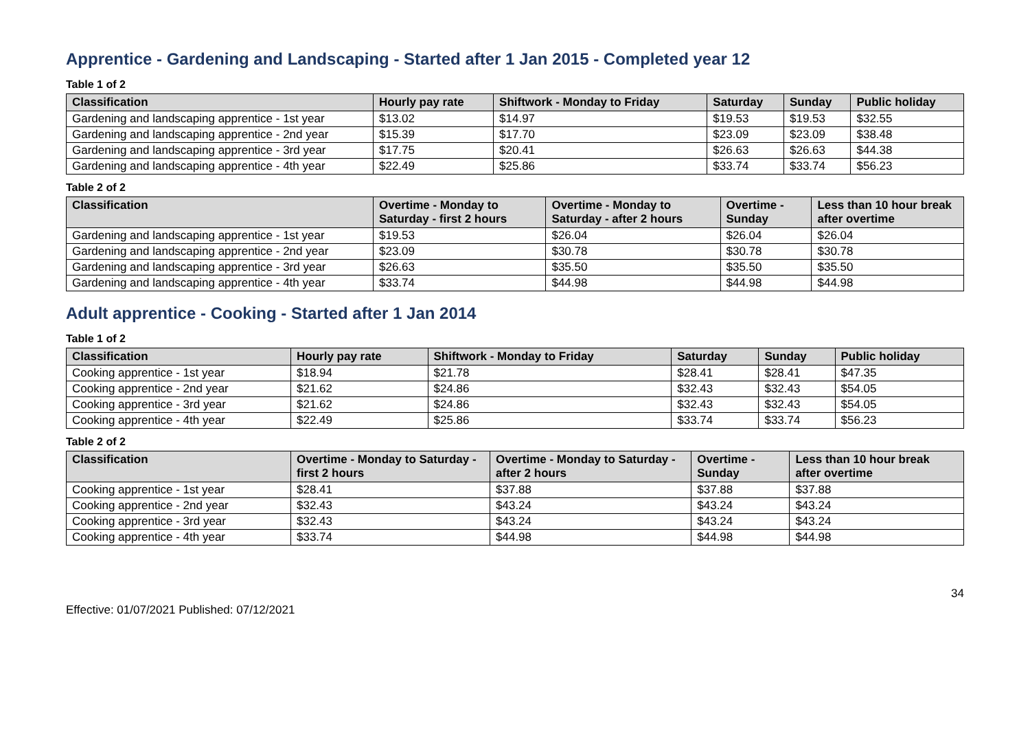Apprentice - Gardening and Landscaping - Started after 1 Jan 2015 - Completed year 12
Table 1 of 2
| Classification | Hourly pay rate | Shiftwork - Monday to Friday | Saturday | Sunday | Public holiday |
| --- | --- | --- | --- | --- | --- |
| Gardening and landscaping apprentice - 1st year | $13.02 | $14.97 | $19.53 | $19.53 | $32.55 |
| Gardening and landscaping apprentice - 2nd year | $15.39 | $17.70 | $23.09 | $23.09 | $38.48 |
| Gardening and landscaping apprentice - 3rd year | $17.75 | $20.41 | $26.63 | $26.63 | $44.38 |
| Gardening and landscaping apprentice - 4th year | $22.49 | $25.86 | $33.74 | $33.74 | $56.23 |
Table 2 of 2
| Classification | Overtime - Monday to Saturday - first 2 hours | Overtime - Monday to Saturday - after 2 hours | Overtime - Sunday | Less than 10 hour break after overtime |
| --- | --- | --- | --- | --- |
| Gardening and landscaping apprentice - 1st year | $19.53 | $26.04 | $26.04 | $26.04 |
| Gardening and landscaping apprentice - 2nd year | $23.09 | $30.78 | $30.78 | $30.78 |
| Gardening and landscaping apprentice - 3rd year | $26.63 | $35.50 | $35.50 | $35.50 |
| Gardening and landscaping apprentice - 4th year | $33.74 | $44.98 | $44.98 | $44.98 |
Adult apprentice - Cooking - Started after 1 Jan 2014
Table 1 of 2
| Classification | Hourly pay rate | Shiftwork - Monday to Friday | Saturday | Sunday | Public holiday |
| --- | --- | --- | --- | --- | --- |
| Cooking apprentice - 1st year | $18.94 | $21.78 | $28.41 | $28.41 | $47.35 |
| Cooking apprentice - 2nd year | $21.62 | $24.86 | $32.43 | $32.43 | $54.05 |
| Cooking apprentice - 3rd year | $21.62 | $24.86 | $32.43 | $32.43 | $54.05 |
| Cooking apprentice - 4th year | $22.49 | $25.86 | $33.74 | $33.74 | $56.23 |
Table 2 of 2
| Classification | Overtime - Monday to Saturday - first 2 hours | Overtime - Monday to Saturday - after 2 hours | Overtime - Sunday | Less than 10 hour break after overtime |
| --- | --- | --- | --- | --- |
| Cooking apprentice - 1st year | $28.41 | $37.88 | $37.88 | $37.88 |
| Cooking apprentice - 2nd year | $32.43 | $43.24 | $43.24 | $43.24 |
| Cooking apprentice - 3rd year | $32.43 | $43.24 | $43.24 | $43.24 |
| Cooking apprentice - 4th year | $33.74 | $44.98 | $44.98 | $44.98 |
Effective: 01/07/2021 Published: 07/12/2021 34